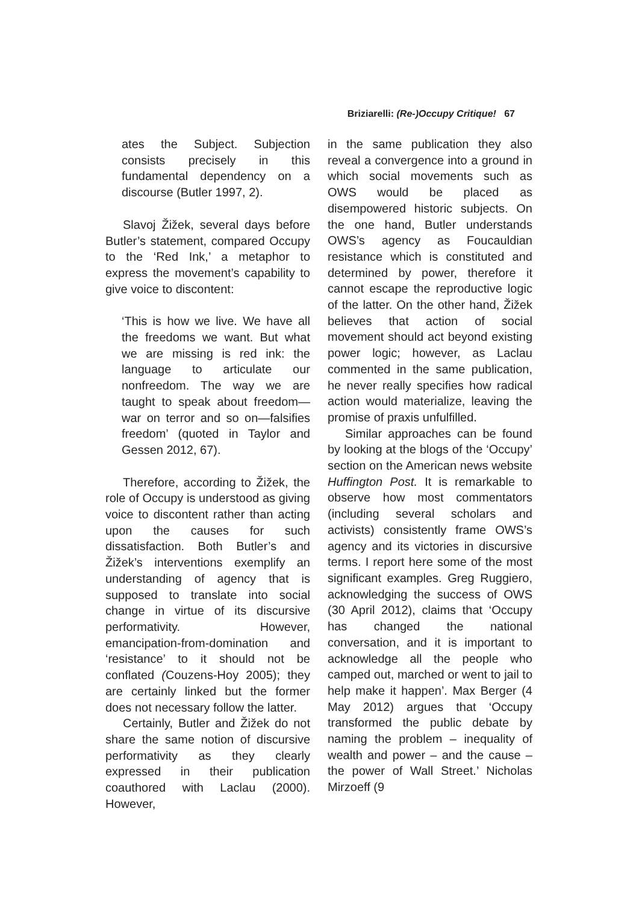Briziarelli: (Re-)Occupy Critique! 67
ates the Subject. Subjection consists precisely in this fundamental dependency on a discourse (Butler 1997, 2).
Slavoj Žižek, several days before Butler’s statement, compared Occupy to the ‘Red Ink,’ a metaphor to express the movement’s capability to give voice to discontent:
‘This is how we live. We have all the freedoms we want. But what we are missing is red ink: the language to articulate our nonfreedom. The way we are taught to speak about freedom— war on terror and so on—falsifies freedom’ (quoted in Taylor and Gessen 2012, 67).
Therefore, according to Žižek, the role of Occupy is understood as giving voice to discontent rather than acting upon the causes for such dissatisfaction. Both Butler’s and Žižek’s interventions exemplify an understanding of agency that is supposed to translate into social change in virtue of its discursive performativity. However, emancipation-from-domination and ‘resistance’ to it should not be conflated (Couzens-Hoy 2005); they are certainly linked but the former does not necessary follow the latter.
Certainly, Butler and Žižek do not share the same notion of discursive performativity as they clearly expressed in their publication coauthored with Laclau (2000). However,
in the same publication they also reveal a convergence into a ground in which social movements such as OWS would be placed as disempowered historic subjects. On the one hand, Butler understands OWS’s agency as Foucauldian resistance which is constituted and determined by power, therefore it cannot escape the reproductive logic of the latter. On the other hand, Žižek believes that action of social movement should act beyond existing power logic; however, as Laclau commented in the same publication, he never really specifies how radical action would materialize, leaving the promise of praxis unfulfilled.
Similar approaches can be found by looking at the blogs of the ‘Occupy’ section on the American news website Huffington Post. It is remarkable to observe how most commentators (including several scholars and activists) consistently frame OWS’s agency and its victories in discursive terms. I report here some of the most significant examples. Greg Ruggiero, acknowledging the success of OWS (30 April 2012), claims that ‘Occupy has changed the national conversation, and it is important to acknowledge all the people who camped out, marched or went to jail to help make it happen’. Max Berger (4 May 2012) argues that ‘Occupy transformed the public debate by naming the problem – inequality of wealth and power – and the cause – the power of Wall Street.’ Nicholas Mirzoeff (9